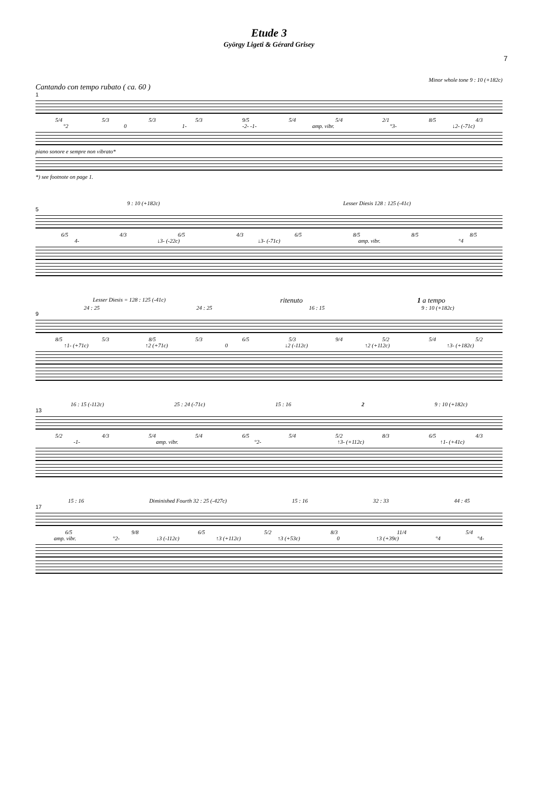7
Etude 3
György Ligeti & Gérard Grisey
Minor whole tone 9 : 10 (+182c)
Cantando con tempo rubato ( ca. 60 )
1
5/4 5/3 5/3 5/3 9/5 5/4 5/4 2/1 8/5 4/3
°2 0 1- -2- -1- amp. vibr. °3- ↓2- (-71c)
piano sonore e sempre non vibrato*
*) see footnote on page 1.
9 : 10 (+182c) Lesser Diesis 128 : 125 (-41c)
5
6/5 4/3 6/5 4/3 6/5 8/5 8/5 8/5
4- ↓3- (-22c) ↓3- (-71c) amp. vibr. °4
Lesser Diesis = 128 : 125 (-41c) ritenuto 1 a tempo
24 : 25 24 : 25 16 : 15 9 : 10 (+182c)
9
8/5 5/3 8/5 5/3 6/5 5/3 9/4 5/2 5/4 5/2
↑1- (+71c) ↑2 (+71c) 0 ↓2 (-112c) ↑2 (+112c) ↑3- (+182c)
16 : 15 (-112c) 25 : 24 (-71c) 15 : 16 2 9 : 10 (+182c)
13
5/2 4/3 5/4 5/4 6/5 5/4 5/2 8/3 6/5 4/3
-1- amp. vibr. °2- ↑3- (+112c) ↑1- (+41c)
15 : 16 Diminished Fourth 32 : 25 (-427c) 15 : 16 32 : 33 44 : 45
17
6/5 9/8 6/5 5/2 8/3 11/4 5/4
amp. vibr. °2- ↓3 (-112c) ↑3 (+112c) ↑3 (+53c) 0 ↑3 (+39c) °4 °4-